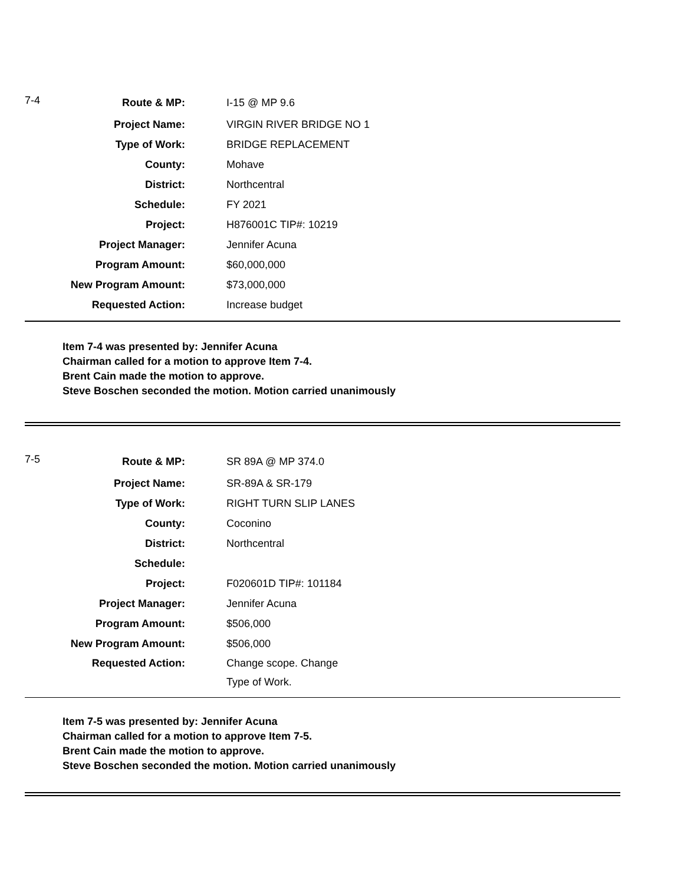| 7-4 | Route & MP: | I-15 @ MP 9.6 |
| | Project Name: | VIRGIN RIVER BRIDGE NO 1 |
| | Type of Work: | BRIDGE REPLACEMENT |
| | County: | Mohave |
| | District: | Northcentral |
| | Schedule: | FY 2021 |
| | Project: | H876001C TIP#: 10219 |
| | Project Manager: | Jennifer Acuna |
| | Program Amount: | $60,000,000 |
| | New Program Amount: | $73,000,000 |
| | Requested Action: | Increase budget |
Item 7-4 was presented by: Jennifer Acuna
Chairman called for a motion to approve Item 7-4.
Brent Cain made the motion to approve.
Steve Boschen seconded the motion. Motion carried unanimously
| 7-5 | Route & MP: | SR 89A @ MP 374.0 |
| | Project Name: | SR-89A & SR-179 |
| | Type of Work: | RIGHT TURN SLIP LANES |
| | County: | Coconino |
| | District: | Northcentral |
| | Schedule: | |
| | Project: | F020601D TIP#: 101184 |
| | Project Manager: | Jennifer Acuna |
| | Program Amount: | $506,000 |
| | New Program Amount: | $506,000 |
| | Requested Action: | Change scope. Change Type of Work. |
Item 7-5 was presented by: Jennifer Acuna
Chairman called for a motion to approve Item 7-5.
Brent Cain made the motion to approve.
Steve Boschen seconded the motion. Motion carried unanimously